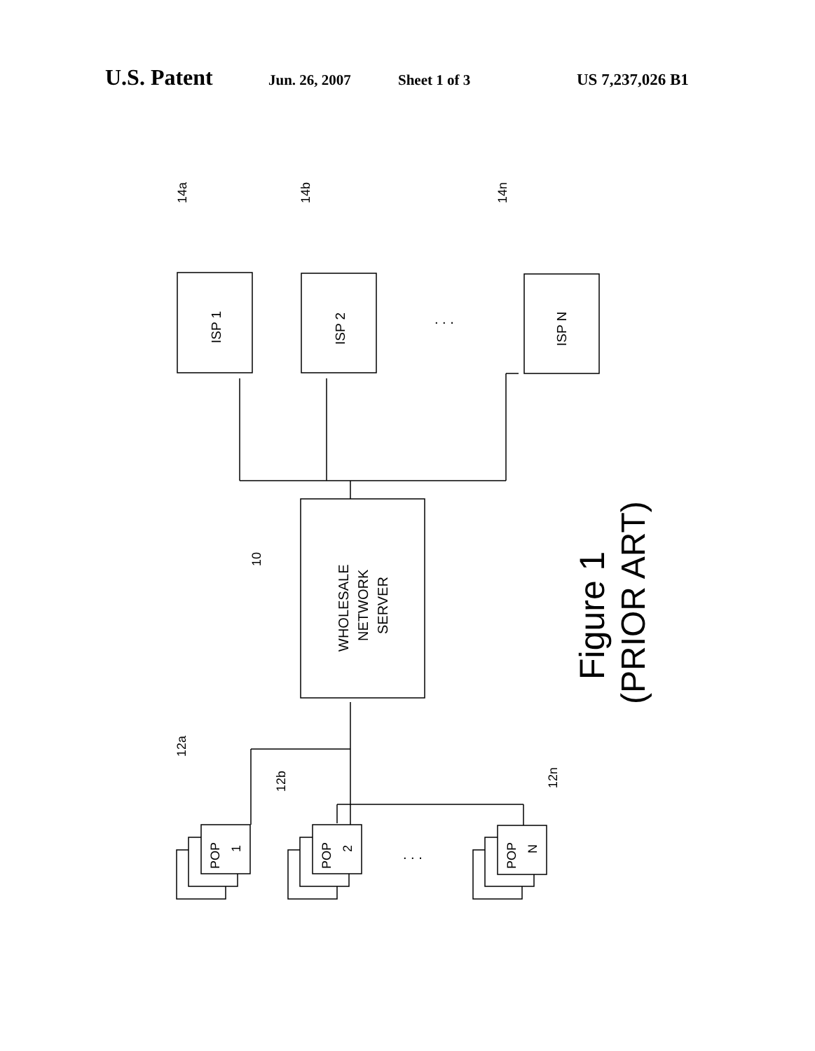U.S. Patent Jun. 26, 2007 Sheet 1 of 3 US 7,237,026 B1
ISP 1
ISP 2
ISP N
. . .
. . .
WHOLESALE
NETWORK
SERVER
Figure 1
(PRIOR ART)
14a
14b
14n
10
12a
12b
12n
POP
1
POP
2
POP
N